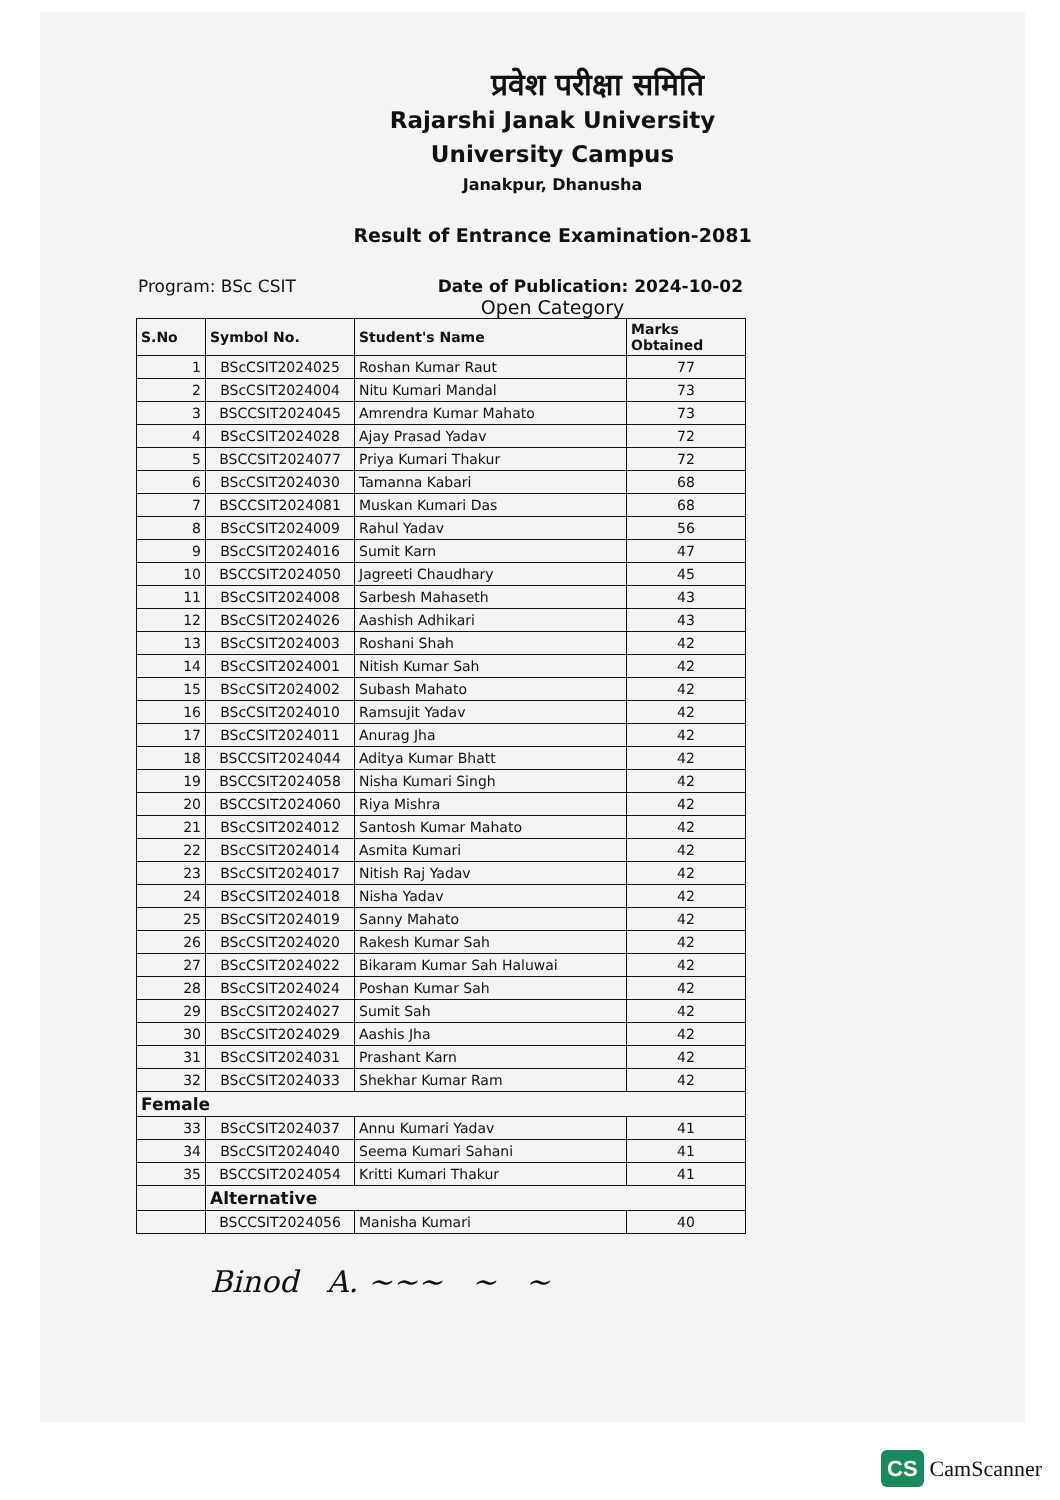प्रवेश परीक्षा समिति
Rajarshi Janak University
University Campus
Janakpur, Dhanusha
Result of Entrance Examination-2081
Program: BSc CSIT Date of Publication: 2024-10-02
Open Category
| S.No | Symbol No. | Student's Name | Marks Obtained |
| --- | --- | --- | --- |
| 1 | BScCSIT2024025 | Roshan Kumar Raut | 77 |
| 2 | BScCSIT2024004 | Nitu Kumari Mandal | 73 |
| 3 | BSCCSIT2024045 | Amrendra Kumar Mahato | 73 |
| 4 | BScCSIT2024028 | Ajay Prasad Yadav | 72 |
| 5 | BSCCSIT2024077 | Priya Kumari Thakur | 72 |
| 6 | BScCSIT2024030 | Tamanna Kabari | 68 |
| 7 | BSCCSIT2024081 | Muskan Kumari Das | 68 |
| 8 | BScCSIT2024009 | Rahul Yadav | 56 |
| 9 | BScCSIT2024016 | Sumit Karn | 47 |
| 10 | BSCCSIT2024050 | Jagreeti Chaudhary | 45 |
| 11 | BScCSIT2024008 | Sarbesh Mahaseth | 43 |
| 12 | BScCSIT2024026 | Aashish Adhikari | 43 |
| 13 | BScCSIT2024003 | Roshani Shah | 42 |
| 14 | BScCSIT2024001 | Nitish Kumar Sah | 42 |
| 15 | BScCSIT2024002 | Subash Mahato | 42 |
| 16 | BScCSIT2024010 | Ramsujit Yadav | 42 |
| 17 | BScCSIT2024011 | Anurag Jha | 42 |
| 18 | BSCCSIT2024044 | Aditya Kumar Bhatt | 42 |
| 19 | BSCCSIT2024058 | Nisha Kumari Singh | 42 |
| 20 | BSCCSIT2024060 | Riya Mishra | 42 |
| 21 | BScCSIT2024012 | Santosh Kumar Mahato | 42 |
| 22 | BScCSIT2024014 | Asmita Kumari | 42 |
| 23 | BScCSIT2024017 | Nitish Raj Yadav | 42 |
| 24 | BScCSIT2024018 | Nisha Yadav | 42 |
| 25 | BScCSIT2024019 | Sanny Mahato | 42 |
| 26 | BScCSIT2024020 | Rakesh Kumar Sah | 42 |
| 27 | BScCSIT2024022 | Bikaram Kumar Sah Haluwai | 42 |
| 28 | BScCSIT2024024 | Poshan Kumar Sah | 42 |
| 29 | BScCSIT2024027 | Sumit Sah | 42 |
| 30 | BScCSIT2024029 | Aashis Jha | 42 |
| 31 | BScCSIT2024031 | Prashant Karn | 42 |
| 32 | BScCSIT2024033 | Shekhar Kumar Ram | 42 |
| Female | | | |
| 33 | BScCSIT2024037 | Annu Kumari Yadav | 41 |
| 34 | BScCSIT2024040 | Seema Kumari Sahani | 41 |
| 35 | BSCCSIT2024054 | Kritti Kumari Thakur | 41 |
| | Alternative | | |
| | BSCCSIT2024056 | Manisha Kumari | 40 |
Binod A. ~~~ ~ ~
CS CamScanner